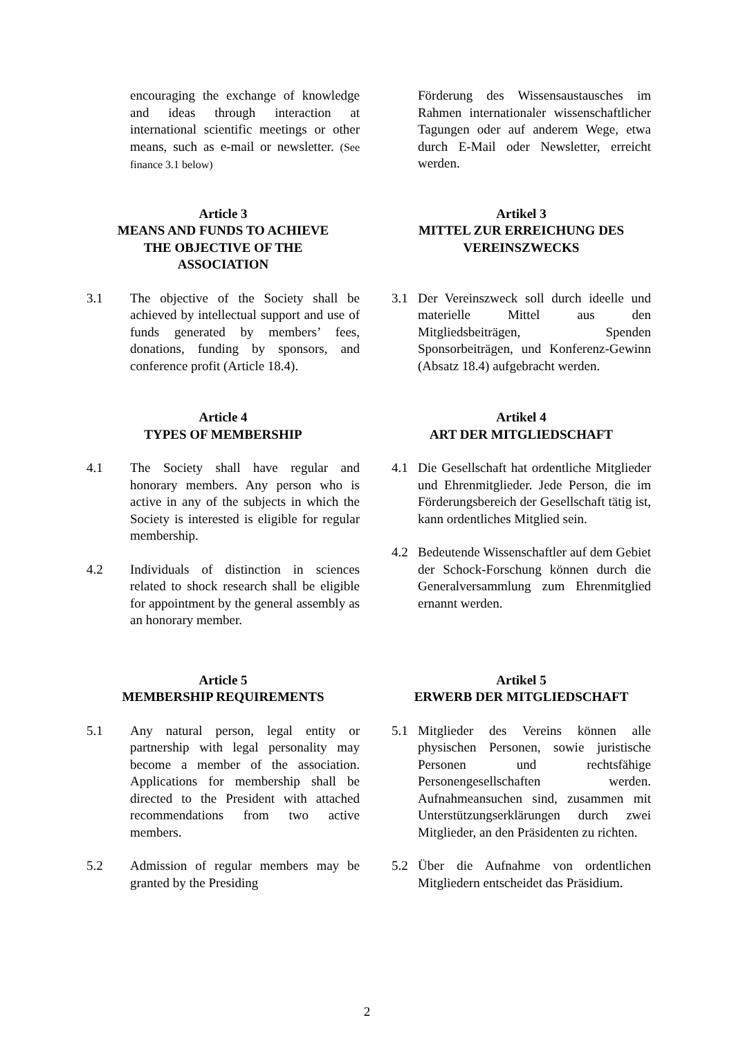encouraging the exchange of knowledge and ideas through interaction at international scientific meetings or other means, such as e-mail or newsletter. (See finance 3.1 below)
Förderung des Wissensaustausches im Rahmen internationaler wissenschaftlicher Tagungen oder auf anderem Wege, etwa durch E-Mail oder Newsletter, erreicht werden.
Article 3
MEANS AND FUNDS TO ACHIEVE
THE OBJECTIVE OF THE
ASSOCIATION
Artikel 3
MITTEL ZUR ERREICHUNG DES
VEREINSZWECKS
3.1 The objective of the Society shall be achieved by intellectual support and use of funds generated by members’ fees, donations, funding by sponsors, and conference profit (Article 18.4).
3.1 Der Vereinszweck soll durch ideelle und materielle Mittel aus den Mitgliedsbeiträgen, Spenden Sponsorbeiträgen, und Konferenz-Gewinn (Absatz 18.4) aufgebracht werden.
Article 4
TYPES OF MEMBERSHIP
Artikel 4
ART DER MITGLIEDSCHAFT
4.1 The Society shall have regular and honorary members. Any person who is active in any of the subjects in which the Society is interested is eligible for regular membership.
4.2 Individuals of distinction in sciences related to shock research shall be eligible for appointment by the general assembly as an honorary member.
4.1 Die Gesellschaft hat ordentliche Mitglieder und Ehrenmitglieder. Jede Person, die im Förderungsbereich der Gesellschaft tätig ist, kann ordentliches Mitglied sein.
4.2 Bedeutende Wissenschaftler auf dem Gebiet der Schock-Forschung können durch die Generalversammlung zum Ehrenmitglied ernannt werden.
Article 5
MEMBERSHIP REQUIREMENTS
Artikel 5
ERWERB DER MITGLIEDSCHAFT
5.1 Any natural person, legal entity or partnership with legal personality may become a member of the association. Applications for membership shall be directed to the President with attached recommendations from two active members.
5.2 Admission of regular members may be granted by the Presiding
5.1 Mitglieder des Vereins können alle physischen Personen, sowie juristische Personen und rechtsfähige Personengesellschaften werden. Aufnahmeansuchen sind, zusammen mit Unterstützungserklärungen durch zwei Mitglieder, an den Präsidenten zu richten.
5.2 Über die Aufnahme von ordentlichen Mitgliedern entscheidet das Präsidium.
2